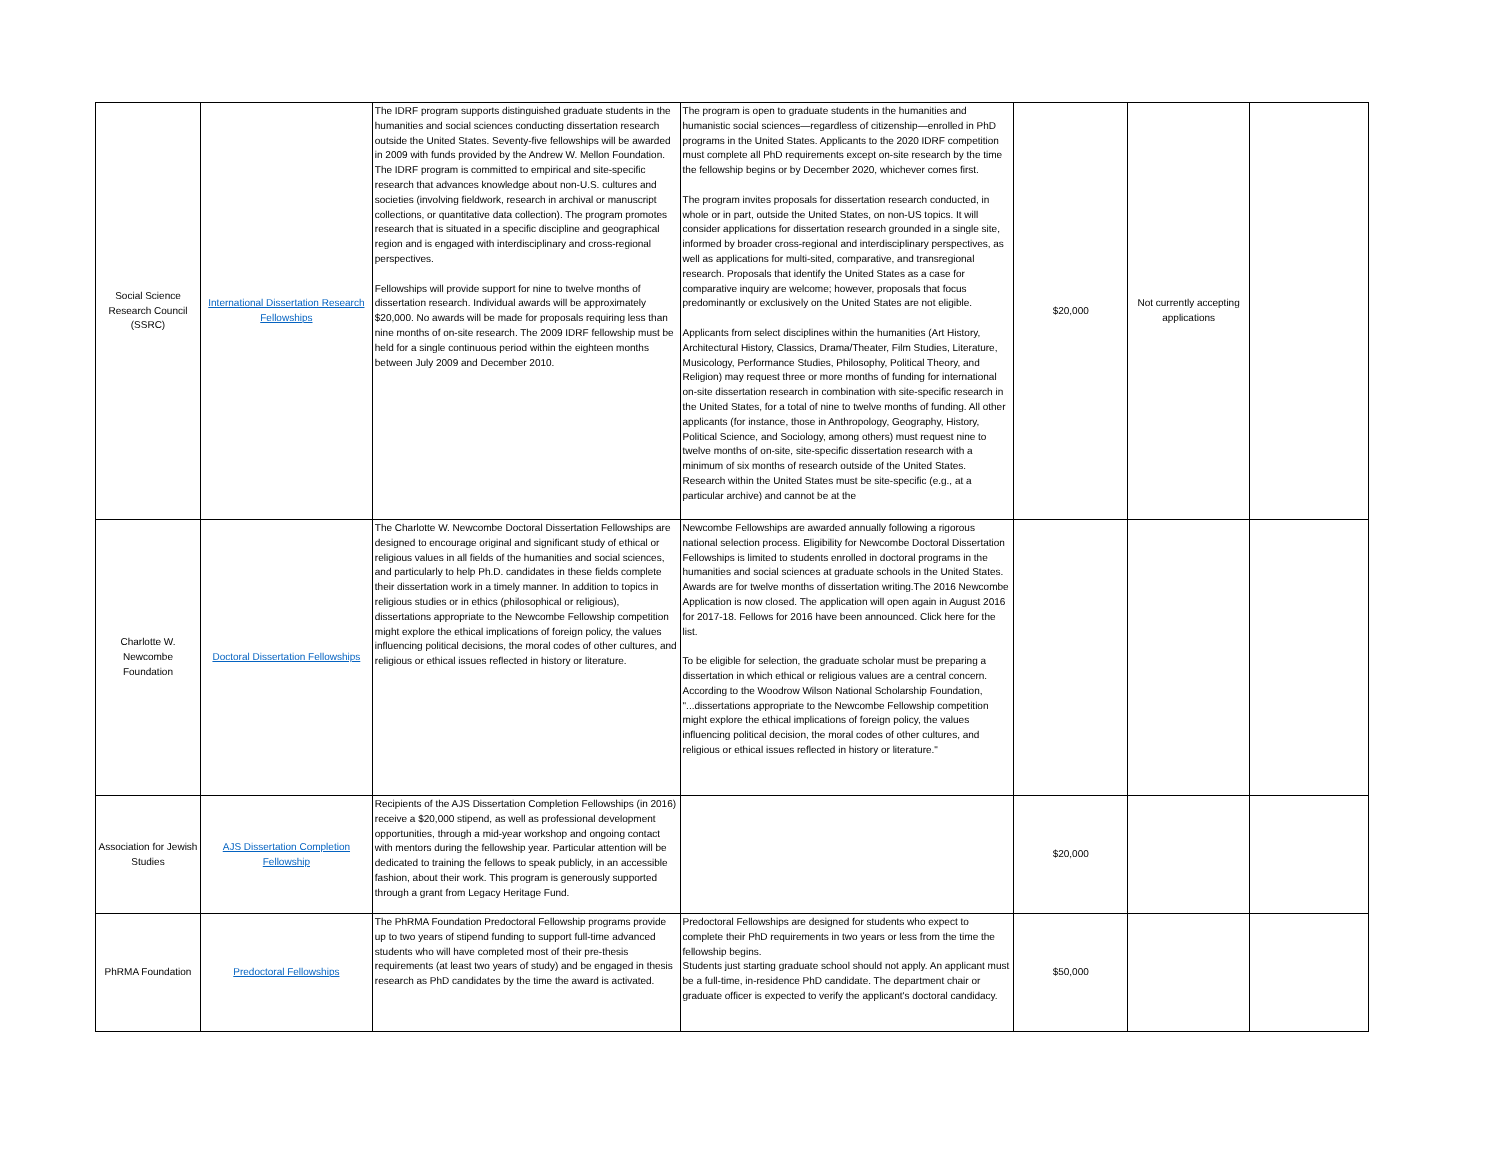| Social Science Research Council (SSRC) | International Dissertation Research Fellowships | The IDRF program supports distinguished graduate students in the humanities and social sciences conducting dissertation research outside the United States. Seventy-five fellowships will be awarded in 2009 with funds provided by the Andrew W. Mellon Foundation. The IDRF program is committed to empirical and site-specific research that advances knowledge about non-U.S. cultures and societies (involving fieldwork, research in archival or manuscript collections, or quantitative data collection). The program promotes research that is situated in a specific discipline and geographical region and is engaged with interdisciplinary and cross-regional perspectives. Fellowships will provide support for nine to twelve months of dissertation research. Individual awards will be approximately $20,000. No awards will be made for proposals requiring less than nine months of on-site research. The 2009 IDRF fellowship must be held for a single continuous period within the eighteen months between July 2009 and December 2010. | The program is open to graduate students in the humanities and humanistic social sciences—regardless of citizenship—enrolled in PhD programs in the United States. Applicants to the 2020 IDRF competition must complete all PhD requirements except on-site research by the time the fellowship begins or by December 2020, whichever comes first. The program invites proposals for dissertation research conducted, in whole or in part, outside the United States, on non-US topics. It will consider applications for dissertation research grounded in a single site, informed by broader cross-regional and interdisciplinary perspectives, as well as applications for multi-sited, comparative, and transregional research. Proposals that identify the United States as a case for comparative inquiry are welcome; however, proposals that focus predominantly or exclusively on the United States are not eligible. Applicants from select disciplines within the humanities (Art History, Architectural History, Classics, Drama/Theater, Film Studies, Literature, Musicology, Performance Studies, Philosophy, Political Theory, and Religion) may request three or more months of funding for international on-site dissertation research in combination with site-specific research in the United States, for a total of nine to twelve months of funding. All other applicants (for instance, those in Anthropology, Geography, History, Political Science, and Sociology, among others) must request nine to twelve months of on-site, site-specific dissertation research with a minimum of six months of research outside of the United States. Research within the United States must be site-specific (e.g., at a particular archive) and cannot be at the | $20,000 | Not currently accepting applications | |
| Charlotte W. Newcombe Foundation | Doctoral Dissertation Fellowships | The Charlotte W. Newcombe Doctoral Dissertation Fellowships are designed to encourage original and significant study of ethical or religious values in all fields of the humanities and social sciences, and particularly to help Ph.D. candidates in these fields complete their dissertation work in a timely manner. In addition to topics in religious studies or in ethics (philosophical or religious), dissertations appropriate to the Newcombe Fellowship competition might explore the ethical implications of foreign policy, the values influencing political decisions, the moral codes of other cultures, and religious or ethical issues reflected in history or literature. | Newcombe Fellowships are awarded annually following a rigorous national selection process. Eligibility for Newcombe Doctoral Dissertation Fellowships is limited to students enrolled in doctoral programs in the humanities and social sciences at graduate schools in the United States. Awards are for twelve months of dissertation writing.The 2016 Newcombe Application is now closed. The application will open again in August 2016 for 2017-18. Fellows for 2016 have been announced. Click here for the list. To be eligible for selection, the graduate scholar must be preparing a dissertation in which ethical or religious values are a central concern. According to the Woodrow Wilson National Scholarship Foundation, "...dissertations appropriate to the Newcombe Fellowship competition might explore the ethical implications of foreign policy, the values influencing political decision, the moral codes of other cultures, and religious or ethical issues reflected in history or literature." | | | |
| Association for Jewish Studies | AJS Dissertation Completion Fellowship | Recipients of the AJS Dissertation Completion Fellowships (in 2016) receive a $20,000 stipend, as well as professional development opportunities, through a mid-year workshop and ongoing contact with mentors during the fellowship year. Particular attention will be dedicated to training the fellows to speak publicly, in an accessible fashion, about their work. This program is generously supported through a grant from Legacy Heritage Fund. | | $20,000 | | |
| PhRMA Foundation | Predoctoral Fellowships | The PhRMA Foundation Predoctoral Fellowship programs provide up to two years of stipend funding to support full-time advanced students who will have completed most of their pre-thesis requirements (at least two years of study) and be engaged in thesis research as PhD candidates by the time the award is activated. | Predoctoral Fellowships are designed for students who expect to complete their PhD requirements in two years or less from the time the fellowship begins. Students just starting graduate school should not apply. An applicant must be a full-time, in-residence PhD candidate. The department chair or graduate officer is expected to verify the applicant's doctoral candidacy. | $50,000 | | |